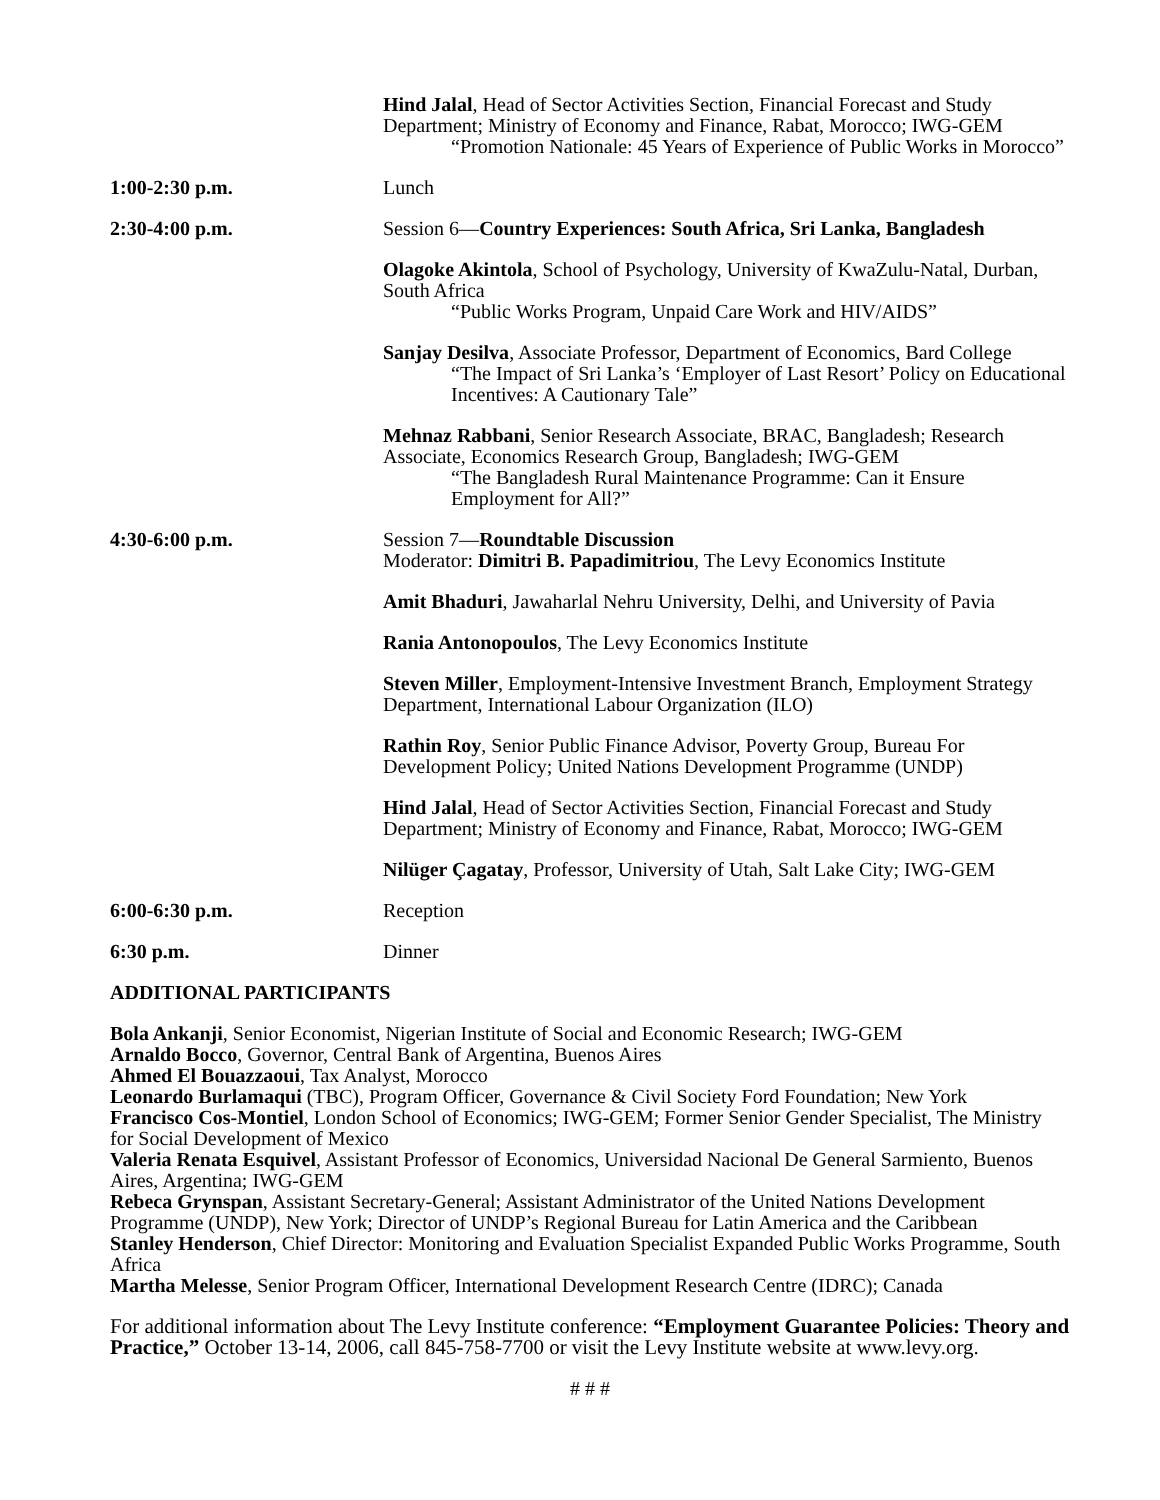Hind Jalal, Head of Sector Activities Section, Financial Forecast and Study Department; Ministry of Economy and Finance, Rabat, Morocco; IWG-GEM
“Promotion Nationale: 45 Years of Experience of Public Works in Morocco”
1:00-2:30 p.m. Lunch
2:30-4:00 p.m. Session 6—Country Experiences: South Africa, Sri Lanka, Bangladesh
Olagoke Akintola, School of Psychology, University of KwaZulu-Natal, Durban, South Africa
“Public Works Program, Unpaid Care Work and HIV/AIDS”
Sanjay Desilva, Associate Professor, Department of Economics, Bard College
“The Impact of Sri Lanka’s ‘Employer of Last Resort’ Policy on Educational Incentives: A Cautionary Tale”
Mehnaz Rabbani, Senior Research Associate, BRAC, Bangladesh; Research Associate, Economics Research Group, Bangladesh; IWG-GEM
“The Bangladesh Rural Maintenance Programme: Can it Ensure Employment for All?”
4:30-6:00 p.m. Session 7—Roundtable Discussion
Moderator: Dimitri B. Papadimitriou, The Levy Economics Institute
Amit Bhaduri, Jawaharlal Nehru University, Delhi, and University of Pavia
Rania Antonopoulos, The Levy Economics Institute
Steven Miller, Employment-Intensive Investment Branch, Employment Strategy Department, International Labour Organization (ILO)
Rathin Roy, Senior Public Finance Advisor, Poverty Group, Bureau For Development Policy; United Nations Development Programme (UNDP)
Hind Jalal, Head of Sector Activities Section, Financial Forecast and Study Department; Ministry of Economy and Finance, Rabat, Morocco; IWG-GEM
Nilüger Çagatay, Professor, University of Utah, Salt Lake City; IWG-GEM
6:00-6:30 p.m. Reception
6:30 p.m. Dinner
ADDITIONAL PARTICIPANTS
Bola Ankanji, Senior Economist, Nigerian Institute of Social and Economic Research; IWG-GEM
Arnaldo Bocco, Governor, Central Bank of Argentina, Buenos Aires
Ahmed El Bouazzaoui, Tax Analyst, Morocco
Leonardo Burlamaqui (TBC), Program Officer, Governance & Civil Society Ford Foundation; New York
Francisco Cos-Montiel, London School of Economics; IWG-GEM; Former Senior Gender Specialist, The Ministry for Social Development of Mexico
Valeria Renata Esquivel, Assistant Professor of Economics, Universidad Nacional De General Sarmiento, Buenos Aires, Argentina; IWG-GEM
Rebeca Grynspan, Assistant Secretary-General; Assistant Administrator of the United Nations Development Programme (UNDP), New York; Director of UNDP’s Regional Bureau for Latin America and the Caribbean
Stanley Henderson, Chief Director: Monitoring and Evaluation Specialist Expanded Public Works Programme, South Africa
Martha Melesse, Senior Program Officer, International Development Research Centre (IDRC); Canada
For additional information about The Levy Institute conference: “Employment Guarantee Policies: Theory and Practice,” October 13-14, 2006, call 845-758-7700 or visit the Levy Institute website at www.levy.org.
# # #